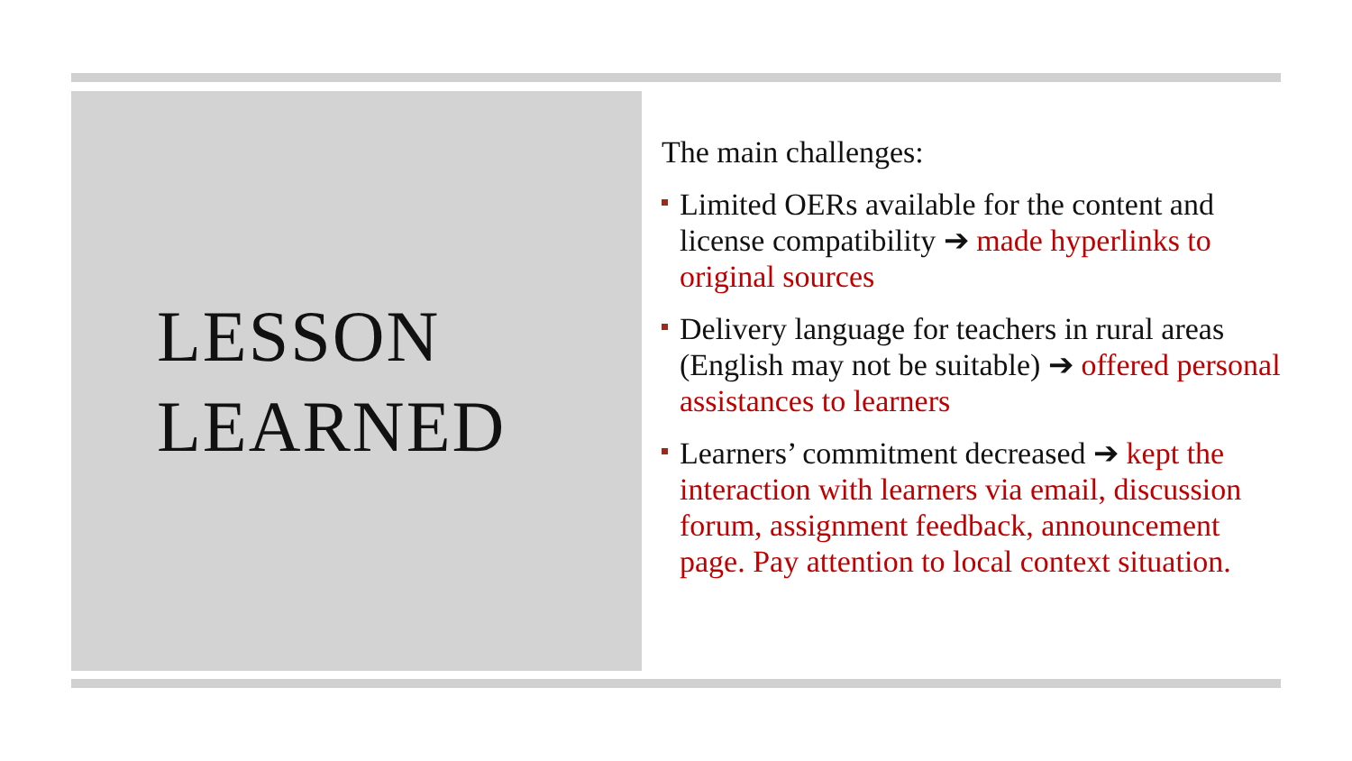LESSON
LEARNED
The main challenges:
Limited OERs available for the content and license compatibility ➔ made hyperlinks to original sources
Delivery language for teachers in rural areas (English may not be suitable) ➔ offered personal assistances to learners
Learners’ commitment decreased ➔ kept the interaction with learners via email, discussion forum, assignment feedback, announcement page. Pay attention to local context situation.